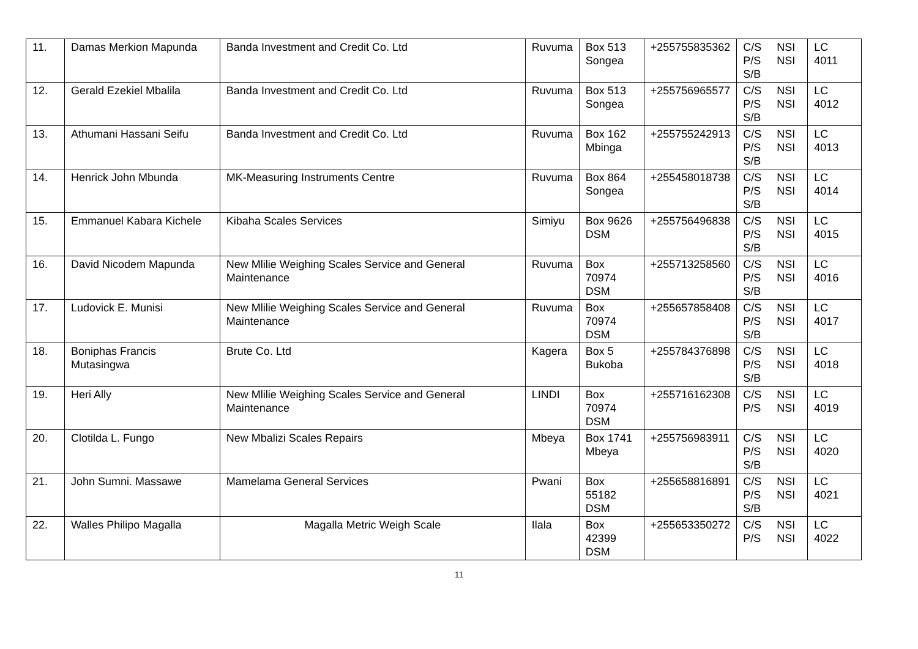| 11. | Damas Merkion Mapunda | Banda Investment and Credit Co. Ltd | Ruvuma | Box 513 Songea | +255755835362 | C/S NSI P/S NSI S/B | LC 4011 |
| 12. | Gerald Ezekiel Mbalila | Banda Investment and Credit Co. Ltd | Ruvuma | Box 513 Songea | +255756965577 | C/S NSI P/S NSI S/B | LC 4012 |
| 13. | Athumani Hassani Seifu | Banda Investment and Credit Co. Ltd | Ruvuma | Box 162 Mbinga | +255755242913 | C/S NSI P/S NSI S/B | LC 4013 |
| 14. | Henrick John Mbunda | MK-Measuring Instruments Centre | Ruvuma | Box 864 Songea | +255458018738 | C/S NSI P/S NSI S/B | LC 4014 |
| 15. | Emmanuel Kabara Kichele | Kibaha Scales Services | Simiyu | Box 9626 DSM | +255756496838 | C/S NSI P/S NSI S/B | LC 4015 |
| 16. | David Nicodem Mapunda | New Mlilie Weighing Scales Service and General Maintenance | Ruvuma | Box 70974 DSM | +255713258560 | C/S NSI P/S NSI S/B | LC 4016 |
| 17. | Ludovick E. Munisi | New Mlilie Weighing Scales Service and General Maintenance | Ruvuma | Box 70974 DSM | +255657858408 | C/S NSI P/S NSI S/B | LC 4017 |
| 18. | Boniphas Francis Mutasingwa | Brute Co. Ltd | Kagera | Box 5 Bukoba | +255784376898 | C/S NSI P/S NSI S/B | LC 4018 |
| 19. | Heri Ally | New Mlilie Weighing Scales Service and General Maintenance | LINDI | Box 70974 DSM | +255716162308 | C/S NSI P/S NSI | LC 4019 |
| 20. | Clotilda L. Fungo | New Mbalizi Scales Repairs | Mbeya | Box 1741 Mbeya | +255756983911 | C/S NSI P/S NSI S/B | LC 4020 |
| 21. | John Sumni. Massawe | Mamelama General Services | Pwani | Box 55182 DSM | +255658816891 | C/S NSI P/S NSI S/B | LC 4021 |
| 22. | Walles Philipo Magalla | Magalla Metric Weigh Scale | Ilala | Box 42399 DSM | +255653350272 | C/S NSI P/S NSI | LC 4022 |
11